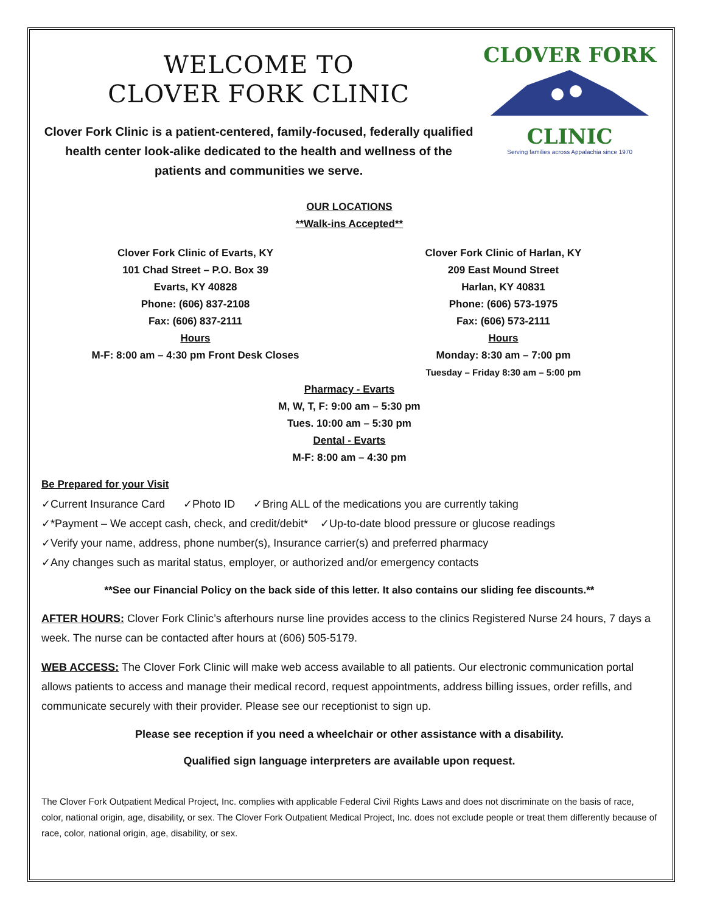WELCOME TO
CLOVER FORK CLINIC
Clover Fork Clinic is a patient-centered, family-focused, federally qualified health center look-alike dedicated to the health and wellness of the patients and communities we serve.
CLOVER FORK
CLINIC
Serving families across Appalachia since 1970
OUR LOCATIONS
**Walk-ins Accepted**
Clover Fork Clinic of Evarts, KY
101 Chad Street – P.O. Box 39
Evarts, KY 40828
Phone: (606) 837-2108
Fax: (606) 837-2111
Hours
M-F: 8:00 am – 4:30 pm Front Desk Closes
Clover Fork Clinic of Harlan, KY
209 East Mound Street
Harlan, KY 40831
Phone: (606) 573-1975
Fax: (606) 573-2111
Hours
Monday: 8:30 am – 7:00 pm
Tuesday – Friday 8:30 am – 5:00 pm
Pharmacy - Evarts
M, W, T, F: 9:00 am – 5:30 pm
Tues. 10:00 am – 5:30 pm
Dental - Evarts
M-F: 8:00 am – 4:30 pm
Be Prepared for your Visit
✓Current Insurance Card ✓Photo ID ✓Bring ALL of the medications you are currently taking
✓*Payment – We accept cash, check, and credit/debit* ✓Up-to-date blood pressure or glucose readings
✓Verify your name, address, phone number(s), Insurance carrier(s) and preferred pharmacy
✓Any changes such as marital status, employer, or authorized and/or emergency contacts
**See our Financial Policy on the back side of this letter. It also contains our sliding fee discounts.**
AFTER HOURS: Clover Fork Clinic’s afterhours nurse line provides access to the clinics Registered Nurse 24 hours, 7 days a week. The nurse can be contacted after hours at (606) 505-5179.
WEB ACCESS: The Clover Fork Clinic will make web access available to all patients. Our electronic communication portal allows patients to access and manage their medical record, request appointments, address billing issues, order refills, and communicate securely with their provider. Please see our receptionist to sign up.
Please see reception if you need a wheelchair or other assistance with a disability.
Qualified sign language interpreters are available upon request.
The Clover Fork Outpatient Medical Project, Inc. complies with applicable Federal Civil Rights Laws and does not discriminate on the basis of race, color, national origin, age, disability, or sex. The Clover Fork Outpatient Medical Project, Inc. does not exclude people or treat them differently because of race, color, national origin, age, disability, or sex.